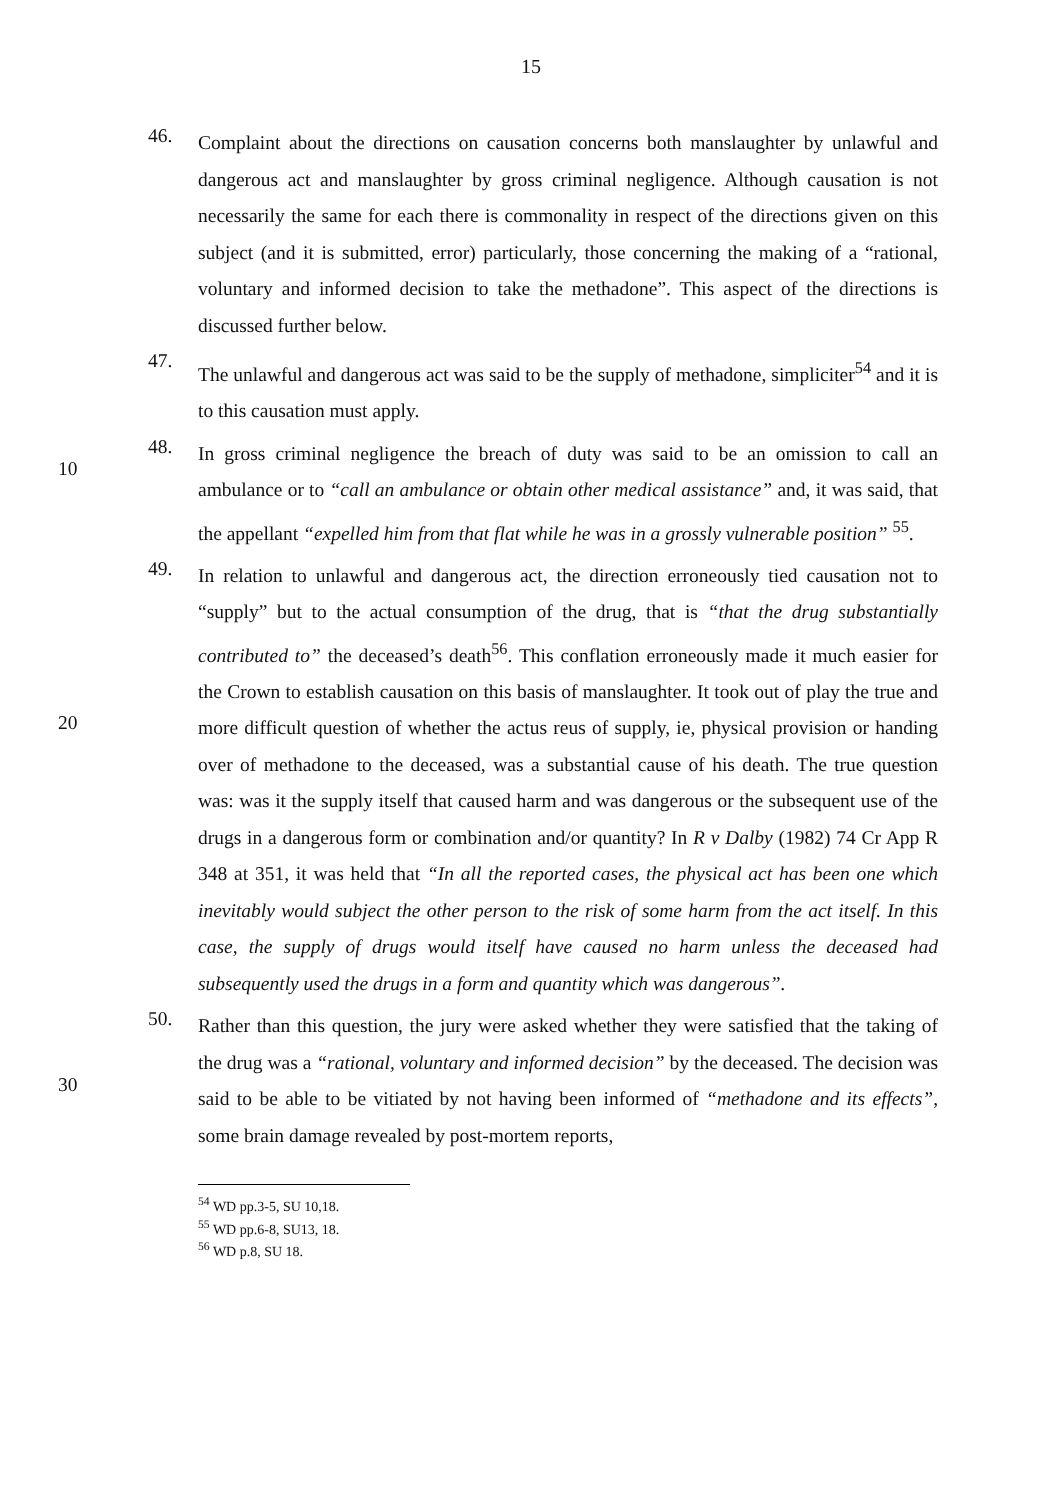15
46.
Complaint about the directions on causation concerns both manslaughter by unlawful and dangerous act and manslaughter by gross criminal negligence. Although causation is not necessarily the same for each there is commonality in respect of the directions given on this subject (and it is submitted, error) particularly, those concerning the making of a “rational, voluntary and informed decision to take the methadone”. This aspect of the directions is discussed further below.
47.
The unlawful and dangerous act was said to be the supply of methadone, simpliciter<sup>54</sup> and it is to this causation must apply.
10 48.
In gross criminal negligence the breach of duty was said to be an omission to call an ambulance or to “call an ambulance or obtain other medical assistance” and, it was said, that the appellant “expelled him from that flat while he was in a grossly vulnerable position” <sup>55</sup>.
20 49.
In relation to unlawful and dangerous act, the direction erroneously tied causation not to “supply” but to the actual consumption of the drug, that is “that the drug substantially contributed to” the deceased’s death<sup>56</sup>. This conflation erroneously made it much easier for the Crown to establish causation on this basis of manslaughter. It took out of play the true and more difficult question of whether the actus reus of supply, ie, physical provision or handing over of methadone to the deceased, was a substantial cause of his death. The true question was: was it the supply itself that caused harm and was dangerous or the subsequent use of the drugs in a dangerous form or combination and/or quantity? In R v Dalby (1982) 74 Cr App R 348 at 351, it was held that “In all the reported cases, the physical act has been one which inevitably would subject the other person to the risk of some harm from the act itself. In this case, the supply of drugs would itself have caused no harm unless the deceased had subsequently used the drugs in a form and quantity which was dangerous”.
30 50.
Rather than this question, the jury were asked whether they were satisfied that the taking of the drug was a “rational, voluntary and informed decision” by the deceased. The decision was said to be able to be vitiated by not having been informed of “methadone and its effects”, some brain damage revealed by post-mortem reports,
<sup>54</sup> WD pp.3-5, SU 10,18.
<sup>55</sup> WD pp.6-8, SU13, 18.
<sup>56</sup> WD p.8, SU 18.